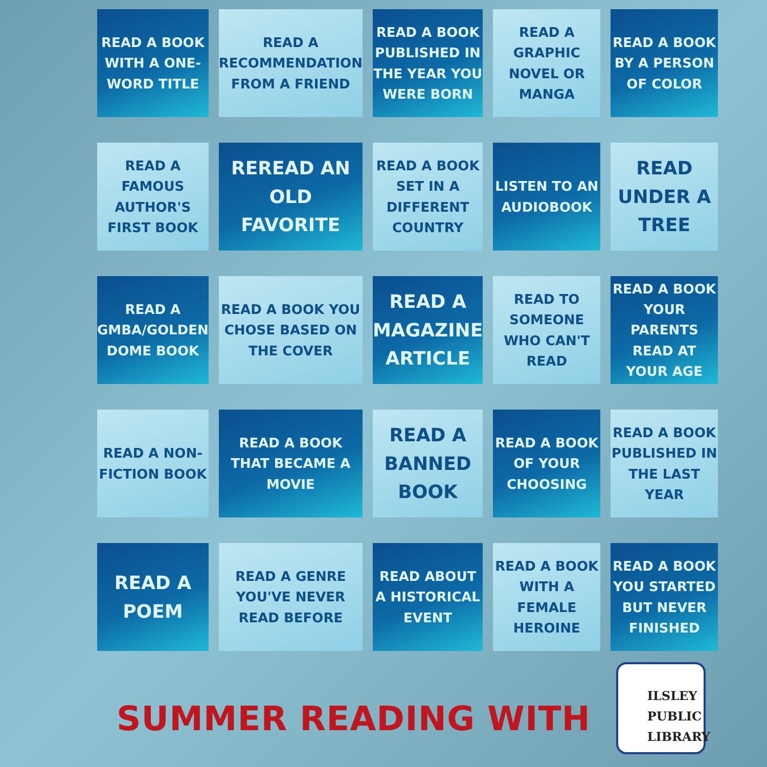| READ A BOOK WITH A ONE-WORD TITLE | READ A RECOMMENDATION FROM A FRIEND | READ A BOOK PUBLISHED IN THE YEAR YOU WERE BORN | READ A GRAPHIC NOVEL OR MANGA | READ A BOOK BY A PERSON OF COLOR |
| READ A FAMOUS AUTHOR'S FIRST BOOK | REREAD AN OLD FAVORITE | READ A BOOK SET IN A DIFFERENT COUNTRY | LISTEN TO AN AUDIOBOOK | READ UNDER A TREE |
| READ A GMBA/GOLDEN DOME BOOK | READ A BOOK YOU CHOSE BASED ON THE COVER | READ A MAGAZINE ARTICLE | READ TO SOMEONE WHO CAN'T READ | READ A BOOK YOUR PARENTS READ AT YOUR AGE |
| READ A NON-FICTION BOOK | READ A BOOK THAT BECAME A MOVIE | READ A BANNED BOOK | READ A BOOK OF YOUR CHOOSING | READ A BOOK PUBLISHED IN THE LAST YEAR |
| READ A POEM | READ A GENRE YOU'VE NEVER READ BEFORE | READ ABOUT A HISTORICAL EVENT | READ A BOOK WITH A FEMALE HEROINE | READ A BOOK YOU STARTED BUT NEVER FINISHED |
SUMMER READING WITH
ILSLEY
PUBLIC
LIBRARY